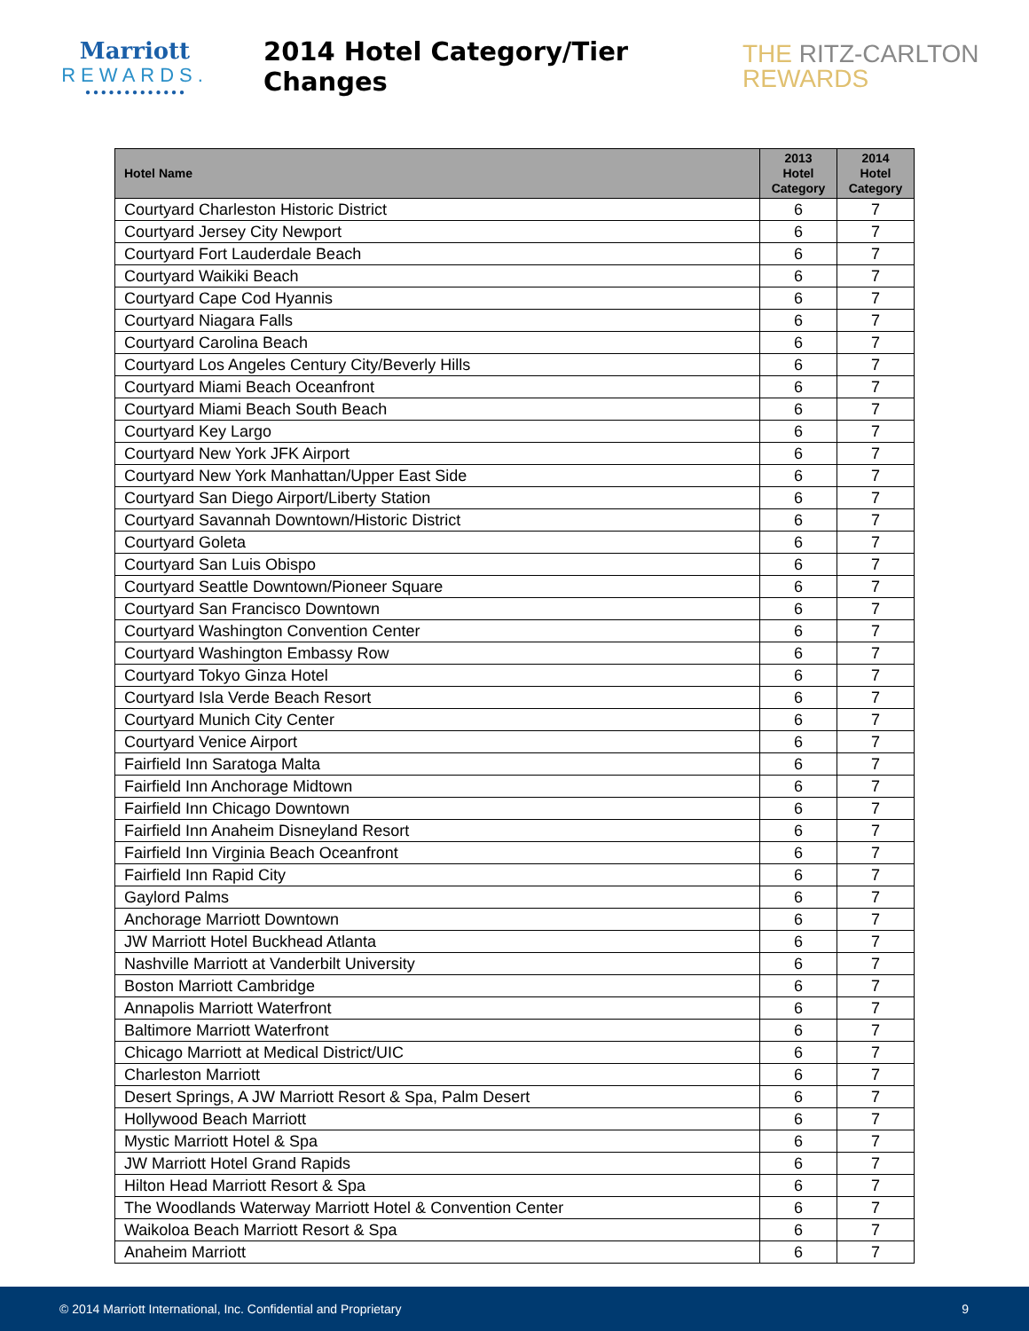Marriott
REWARDS.
● ● ● ● ● ● ● ● ● ● ● ● ●
2014 Hotel Category/Tier Changes
THE RITZ-CARLTON
REWARDS
| Hotel Name | 2013 Hotel Category | 2014 Hotel Category |
| --- | --- | --- |
| Courtyard Charleston Historic District | 6 | 7 |
| Courtyard Jersey City Newport | 6 | 7 |
| Courtyard Fort Lauderdale Beach | 6 | 7 |
| Courtyard Waikiki Beach | 6 | 7 |
| Courtyard Cape Cod Hyannis | 6 | 7 |
| Courtyard Niagara Falls | 6 | 7 |
| Courtyard Carolina Beach | 6 | 7 |
| Courtyard Los Angeles Century City/Beverly Hills | 6 | 7 |
| Courtyard Miami Beach Oceanfront | 6 | 7 |
| Courtyard Miami Beach South Beach | 6 | 7 |
| Courtyard Key Largo | 6 | 7 |
| Courtyard New York JFK Airport | 6 | 7 |
| Courtyard New York Manhattan/Upper East Side | 6 | 7 |
| Courtyard San Diego Airport/Liberty Station | 6 | 7 |
| Courtyard Savannah Downtown/Historic District | 6 | 7 |
| Courtyard Goleta | 6 | 7 |
| Courtyard San Luis Obispo | 6 | 7 |
| Courtyard Seattle Downtown/Pioneer Square | 6 | 7 |
| Courtyard San Francisco Downtown | 6 | 7 |
| Courtyard Washington Convention Center | 6 | 7 |
| Courtyard Washington Embassy Row | 6 | 7 |
| Courtyard Tokyo Ginza Hotel | 6 | 7 |
| Courtyard Isla Verde Beach Resort | 6 | 7 |
| Courtyard Munich City Center | 6 | 7 |
| Courtyard Venice Airport | 6 | 7 |
| Fairfield Inn Saratoga Malta | 6 | 7 |
| Fairfield Inn Anchorage Midtown | 6 | 7 |
| Fairfield Inn Chicago Downtown | 6 | 7 |
| Fairfield Inn Anaheim Disneyland Resort | 6 | 7 |
| Fairfield Inn Virginia Beach Oceanfront | 6 | 7 |
| Fairfield Inn Rapid City | 6 | 7 |
| Gaylord Palms | 6 | 7 |
| Anchorage Marriott Downtown | 6 | 7 |
| JW Marriott Hotel Buckhead Atlanta | 6 | 7 |
| Nashville Marriott at Vanderbilt University | 6 | 7 |
| Boston Marriott Cambridge | 6 | 7 |
| Annapolis Marriott Waterfront | 6 | 7 |
| Baltimore Marriott Waterfront | 6 | 7 |
| Chicago Marriott at Medical District/UIC | 6 | 7 |
| Charleston Marriott | 6 | 7 |
| Desert Springs, A JW Marriott Resort & Spa, Palm Desert | 6 | 7 |
| Hollywood Beach Marriott | 6 | 7 |
| Mystic Marriott Hotel & Spa | 6 | 7 |
| JW Marriott Hotel Grand Rapids | 6 | 7 |
| Hilton Head Marriott Resort & Spa | 6 | 7 |
| The Woodlands Waterway Marriott Hotel & Convention Center | 6 | 7 |
| Waikoloa Beach Marriott Resort & Spa | 6 | 7 |
| Anaheim Marriott | 6 | 7 |
© 2014 Marriott International, Inc. Confidential and Proprietary 9